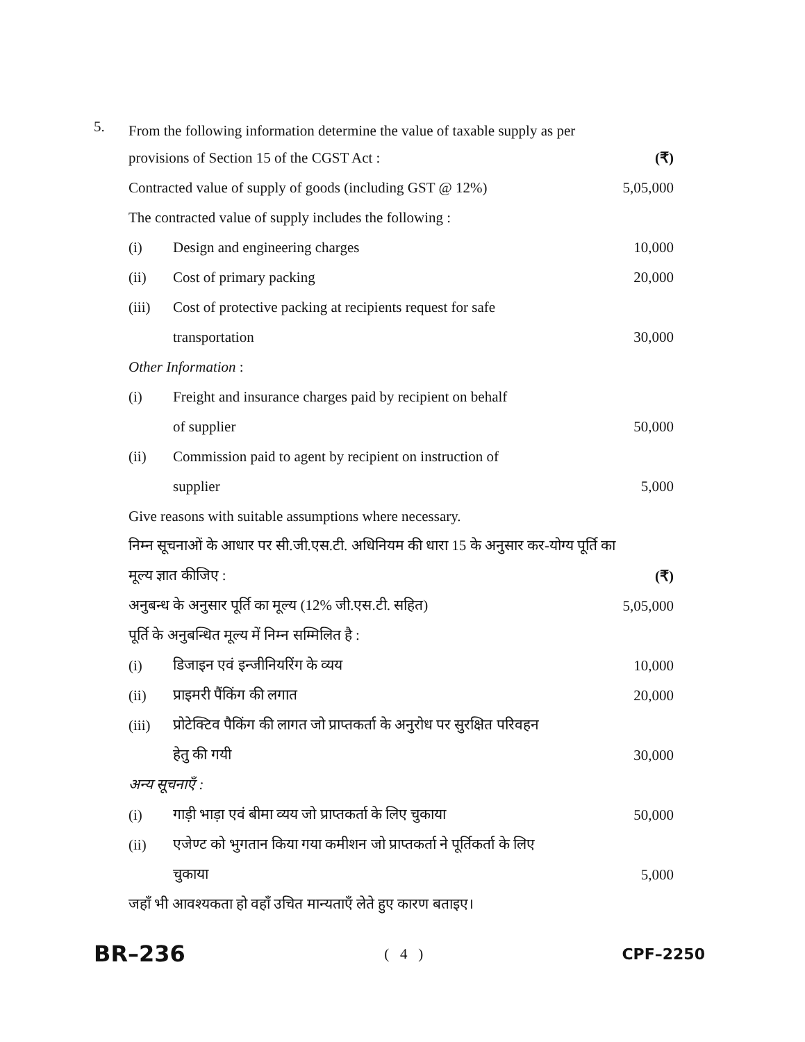5.
From the following information determine the value of taxable supply as per
| provisions of Section 15 of the CGST Act : | | (₹) |
| Contracted value of supply of goods (including GST @ 12%) | | 5,05,000 |
| The contracted value of supply includes the following : | | |
| (i) | Design and engineering charges | 10,000 |
| (ii) | Cost of primary packing | 20,000 |
| (iii) | Cost of protective packing at recipients request for safe | |
| | transportation | 30,000 |
| Other Information : | | |
| (i) | Freight and insurance charges paid by recipient on behalf | |
| | of supplier | 50,000 |
| (ii) | Commission paid to agent by recipient on instruction of | |
| | supplier | 5,000 |
| Give reasons with suitable assumptions where necessary. | | |
| निम्न सूचनाओं के आधार पर सी.जी.एस.टी. अधिनियम की धारा 15 के अनुसार कर-योग्य पूर्ति का | | |
| मूल्य ज्ञात कीजिए : | | (₹) |
| अनुबन्ध के अनुसार पूर्ति का मूल्य (12% जी.एस.टी. सहित) | | 5,05,000 |
| पूर्ति के अनुबन्धित मूल्य में निम्न सम्मिलित है : | | |
| (i) | डिजाइन एवं इन्जीनियरिंग के व्यय | 10,000 |
| (ii) | प्राइमरी पैंकिंग की लगात | 20,000 |
| (iii) | प्रोटेक्टिव पैकिंग की लागत जो प्राप्तकर्ता के अनुरोध पर सुरक्षित परिवहन | |
| | हेतु की गयी | 30,000 |
| अन्य सूचनाएँ : | | |
| (i) | गाड़ी भाड़ा एवं बीमा व्यय जो प्राप्तकर्ता के लिए चुकाया | 50,000 |
| (ii) | एजेण्ट को भुगतान किया गया कमीशन जो प्राप्तकर्ता ने पूर्तिकर्ता के लिए | |
| | चुकाया | 5,000 |
| जहाँ भी आवश्यकता हो वहाँ उचित मान्यताएँ लेते हुए कारण बताइए। | | |
BR–236 ( 4 ) CPF–2250